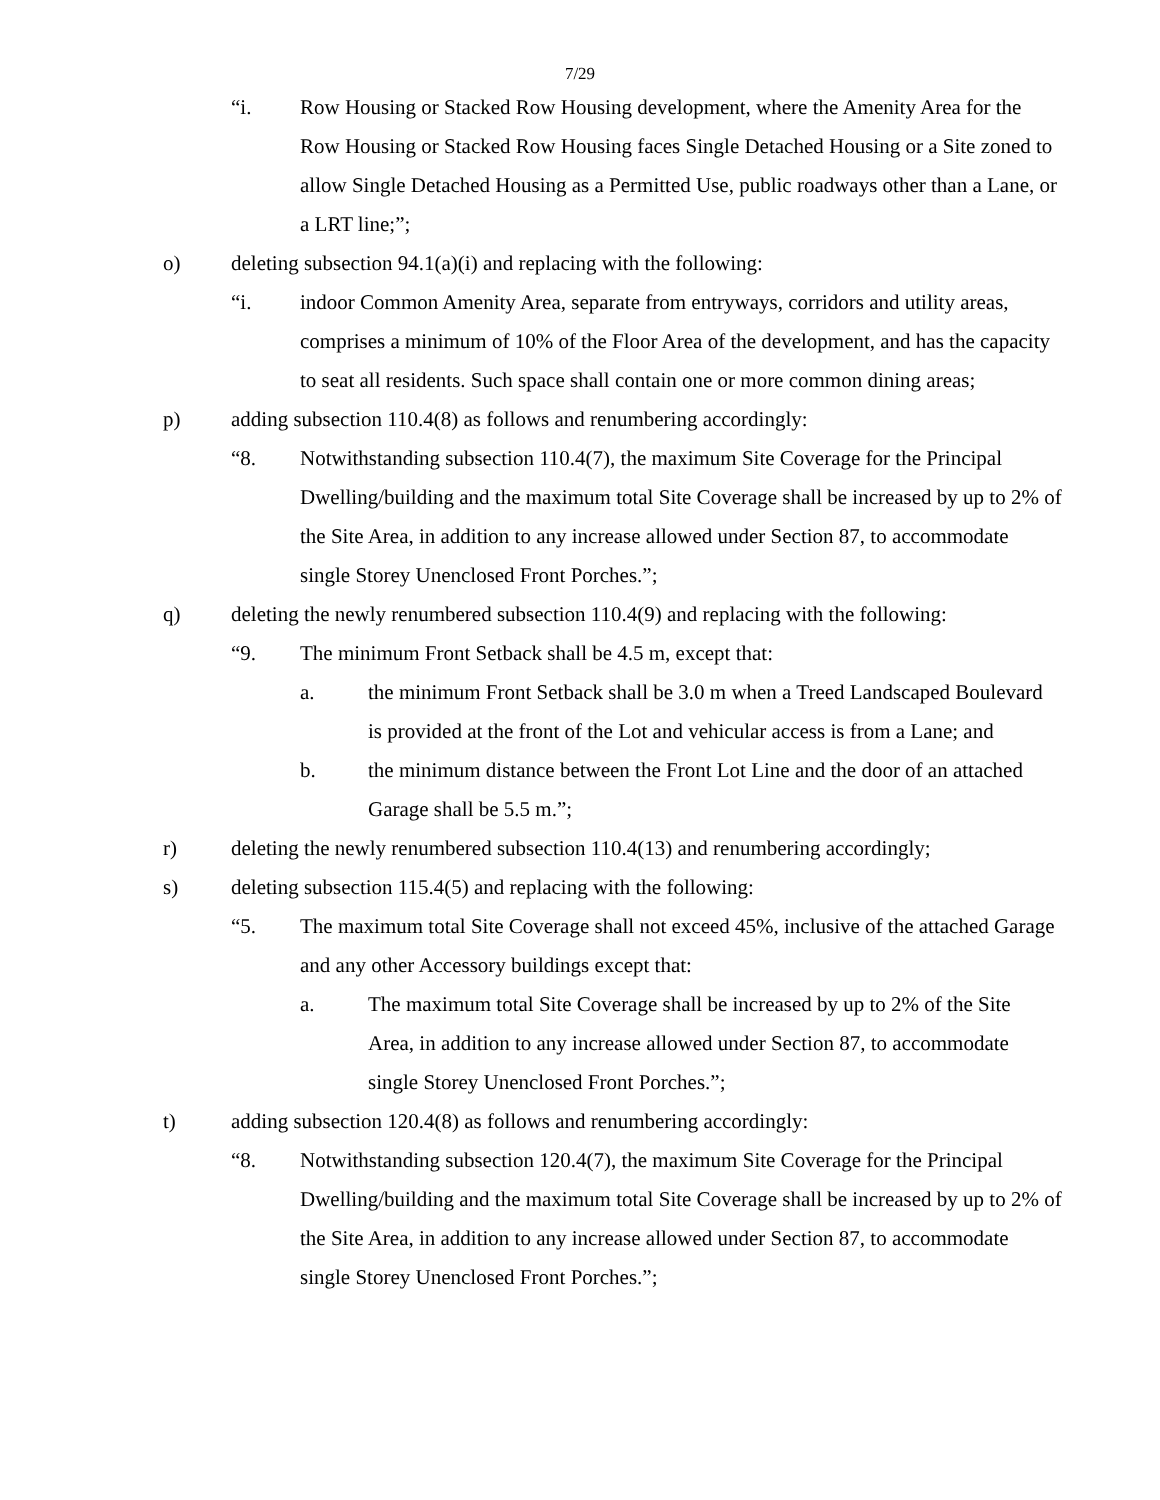7/29
“i. Row Housing or Stacked Row Housing development, where the Amenity Area for the Row Housing or Stacked Row Housing faces Single Detached Housing or a Site zoned to allow Single Detached Housing as a Permitted Use, public roadways other than a Lane, or a LRT line;”;
o) deleting subsection 94.1(a)(i) and replacing with the following:
“i. indoor Common Amenity Area, separate from entryways, corridors and utility areas, comprises a minimum of 10% of the Floor Area of the development, and has the capacity to seat all residents. Such space shall contain one or more common dining areas;
p) adding subsection 110.4(8) as follows and renumbering accordingly:
“8. Notwithstanding subsection 110.4(7), the maximum Site Coverage for the Principal Dwelling/building and the maximum total Site Coverage shall be increased by up to 2% of the Site Area, in addition to any increase allowed under Section 87, to accommodate single Storey Unenclosed Front Porches.”;
q) deleting the newly renumbered subsection 110.4(9) and replacing with the following:
“9. The minimum Front Setback shall be 4.5 m, except that:
a. the minimum Front Setback shall be 3.0 m when a Treed Landscaped Boulevard is provided at the front of the Lot and vehicular access is from a Lane; and
b. the minimum distance between the Front Lot Line and the door of an attached Garage shall be 5.5 m.”;
r) deleting the newly renumbered subsection 110.4(13) and renumbering accordingly;
s) deleting subsection 115.4(5) and replacing with the following:
“5. The maximum total Site Coverage shall not exceed 45%, inclusive of the attached Garage and any other Accessory buildings except that:
a. The maximum total Site Coverage shall be increased by up to 2% of the Site Area, in addition to any increase allowed under Section 87, to accommodate single Storey Unenclosed Front Porches.”;
t) adding subsection 120.4(8) as follows and renumbering accordingly:
“8. Notwithstanding subsection 120.4(7), the maximum Site Coverage for the Principal Dwelling/building and the maximum total Site Coverage shall be increased by up to 2% of the Site Area, in addition to any increase allowed under Section 87, to accommodate single Storey Unenclosed Front Porches.”;